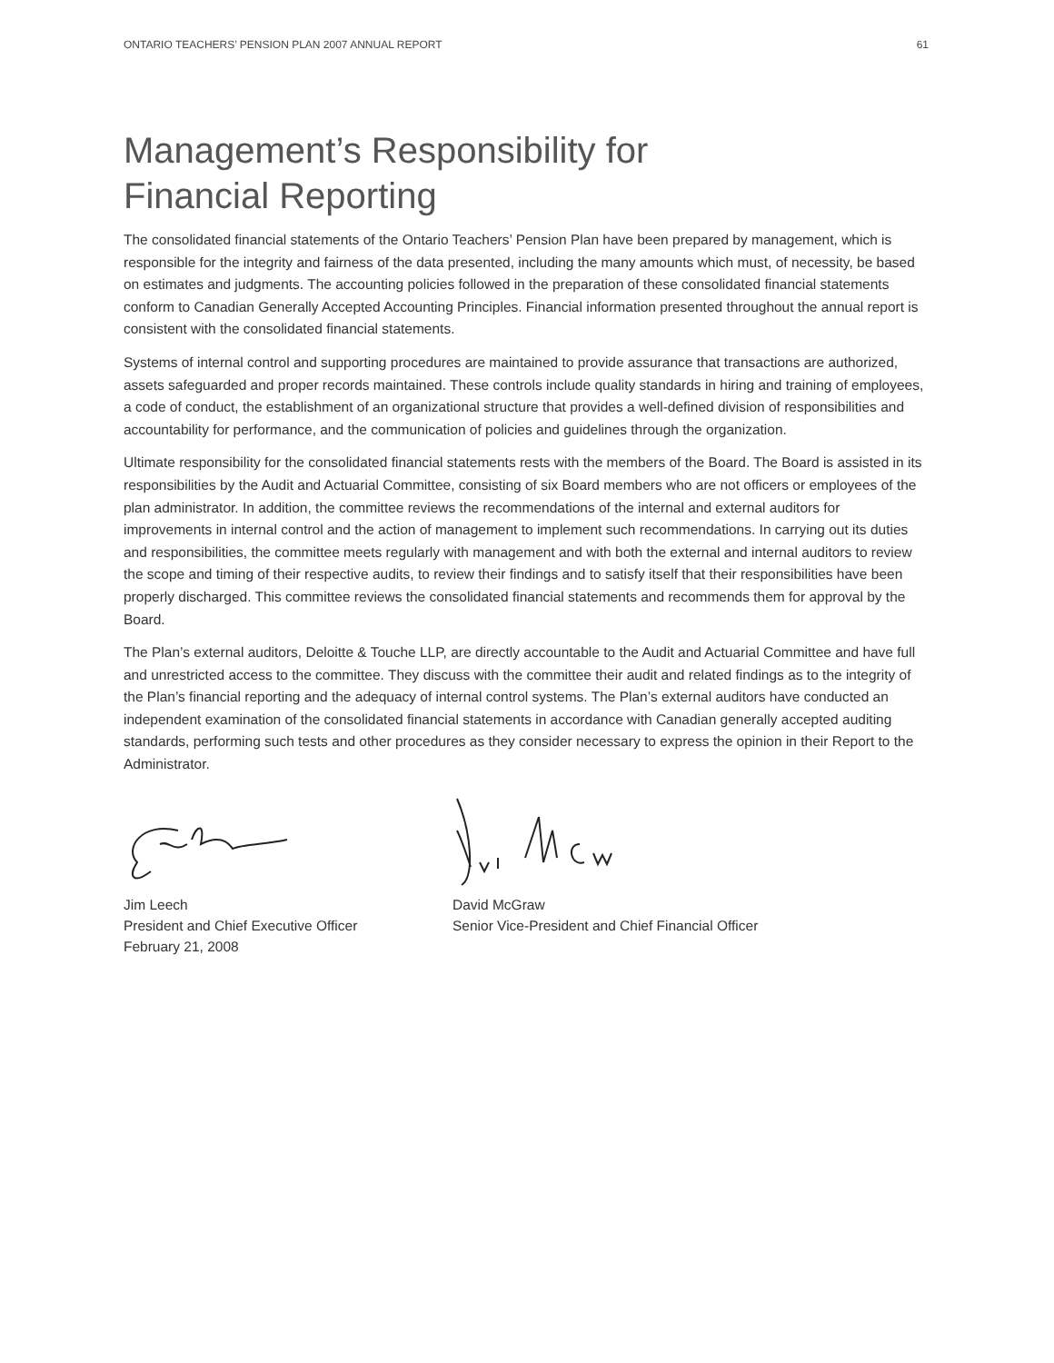ONTARIO TEACHERS’ PENSION PLAN 2007 ANNUAL REPORT 61
Management’s Responsibility for
Financial Reporting
The consolidated financial statements of the Ontario Teachers’ Pension Plan have been prepared by management, which is responsible for the integrity and fairness of the data presented, including the many amounts which must, of necessity, be based on estimates and judgments. The accounting policies followed in the preparation of these consolidated financial statements conform to Canadian Generally Accepted Accounting Principles. Financial information presented throughout the annual report is consistent with the consolidated financial statements.
Systems of internal control and supporting procedures are maintained to provide assurance that transactions are authorized, assets safeguarded and proper records maintained. These controls include quality standards in hiring and training of employees, a code of conduct, the establishment of an organizational structure that provides a well-defined division of responsibilities and accountability for performance, and the communication of policies and guidelines through the organization.
Ultimate responsibility for the consolidated financial statements rests with the members of the Board. The Board is assisted in its responsibilities by the Audit and Actuarial Committee, consisting of six Board members who are not officers or employees of the plan administrator. In addition, the committee reviews the recommendations of the internal and external auditors for improvements in internal control and the action of management to implement such recommendations. In carrying out its duties and responsibilities, the committee meets regularly with management and with both the external and internal auditors to review the scope and timing of their respective audits, to review their findings and to satisfy itself that their responsibilities have been properly discharged. This committee reviews the consolidated financial statements and recommends them for approval by the Board.
The Plan’s external auditors, Deloitte & Touche LLP, are directly accountable to the Audit and Actuarial Committee and have full and unrestricted access to the committee. They discuss with the committee their audit and related findings as to the integrity of the Plan’s financial reporting and the adequacy of internal control systems. The Plan’s external auditors have conducted an independent examination of the consolidated financial statements in accordance with Canadian generally accepted auditing standards, performing such tests and other procedures as they consider necessary to express the opinion in their Report to the Administrator.
Jim Leech
President and Chief Executive Officer
February 21, 2008
David McGraw
Senior Vice-President and Chief Financial Officer